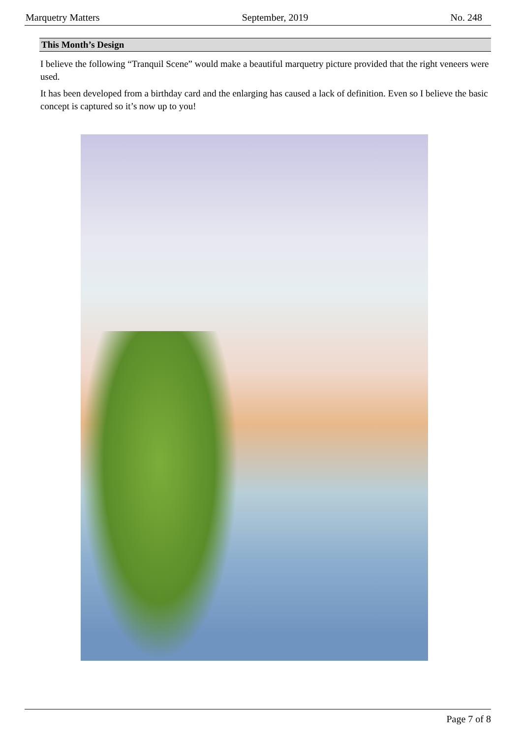Marquetry Matters September, 2019 No. 248
This Month’s Design
I believe the following “Tranquil Scene” would make a beautiful marquetry picture provided that the right veneers were used.
It has been developed from a birthday card and the enlarging has caused a lack of definition. Even so I believe the basic concept is captured so it’s now up to you!
Page 7 of 8